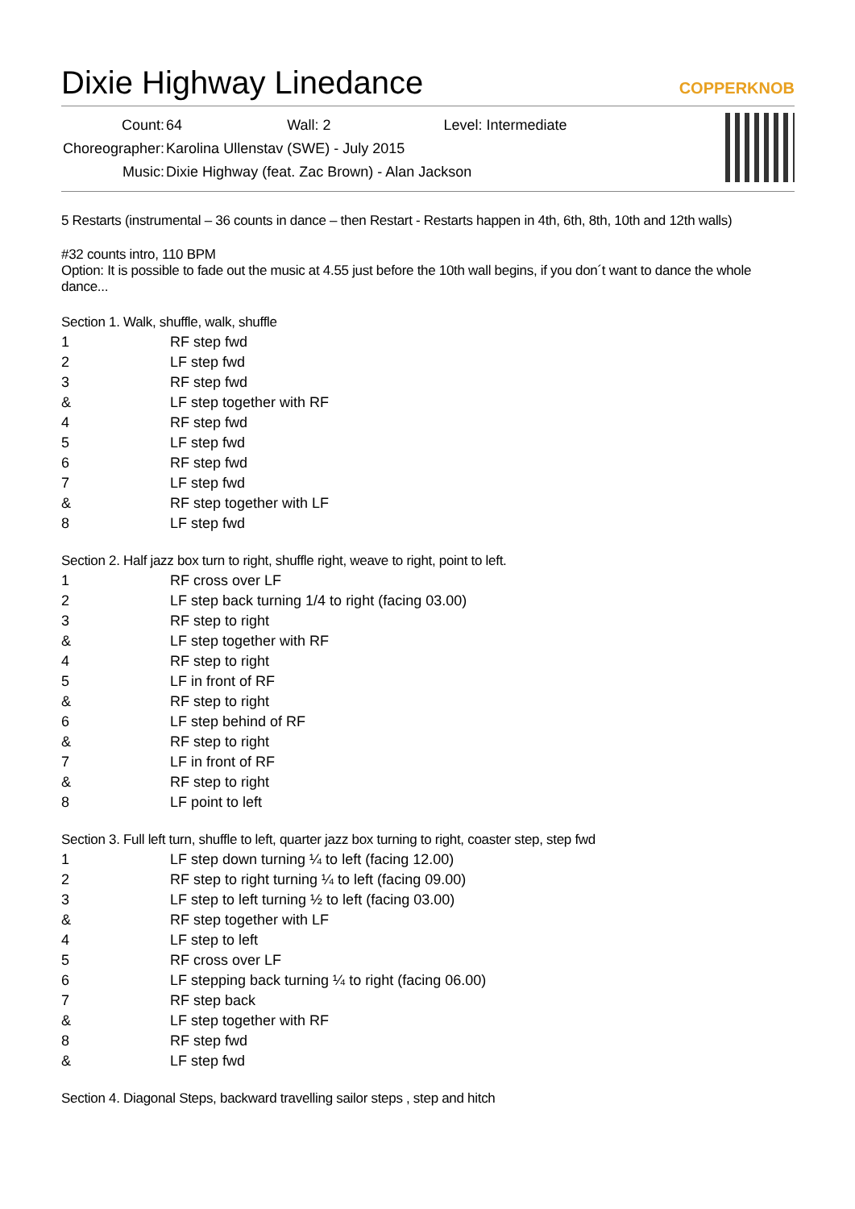Dixie Highway Linedance COPPERKNOB
| Count: | 64 Wall: 2 Level: Intermediate |
| Choreographer: | Karolina Ullenstav (SWE) - July 2015 |
| Music: | Dixie Highway (feat. Zac Brown) - Alan Jackson |
5 Restarts (instrumental – 36 counts in dance – then Restart - Restarts happen in 4th, 6th, 8th, 10th and 12th walls)
#32 counts intro, 110 BPM
Option: It is possible to fade out the music at 4.55 just before the 10th wall begins, if you don´t want to dance the whole dance...
Section 1. Walk, shuffle, walk, shuffle
| 1 | RF step fwd |
| 2 | LF step fwd |
| 3 | RF step fwd |
| & | LF step together with RF |
| 4 | RF step fwd |
| 5 | LF step fwd |
| 6 | RF step fwd |
| 7 | LF step fwd |
| & | RF step together with LF |
| 8 | LF step fwd |
Section 2. Half jazz box turn to right, shuffle right, weave to right, point to left.
| 1 | RF cross over LF |
| 2 | LF step back turning 1/4 to right (facing 03.00) |
| 3 | RF step to right |
| & | LF step together with RF |
| 4 | RF step to right |
| 5 | LF in front of RF |
| & | RF step to right |
| 6 | LF step behind of RF |
| & | RF step to right |
| 7 | LF in front of RF |
| & | RF step to right |
| 8 | LF point to left |
Section 3. Full left turn, shuffle to left, quarter jazz box turning to right, coaster step, step fwd
| 1 | LF step down turning ¼ to left (facing 12.00) |
| 2 | RF step to right turning ¼ to left (facing 09.00) |
| 3 | LF step to left turning ½ to left (facing 03.00) |
| & | RF step together with LF |
| 4 | LF step to left |
| 5 | RF cross over LF |
| 6 | LF stepping back turning ¼ to right (facing 06.00) |
| 7 | RF step back |
| & | LF step together with RF |
| 8 | RF step fwd |
| & | LF step fwd |
Section 4. Diagonal Steps, backward travelling sailor steps , step and hitch